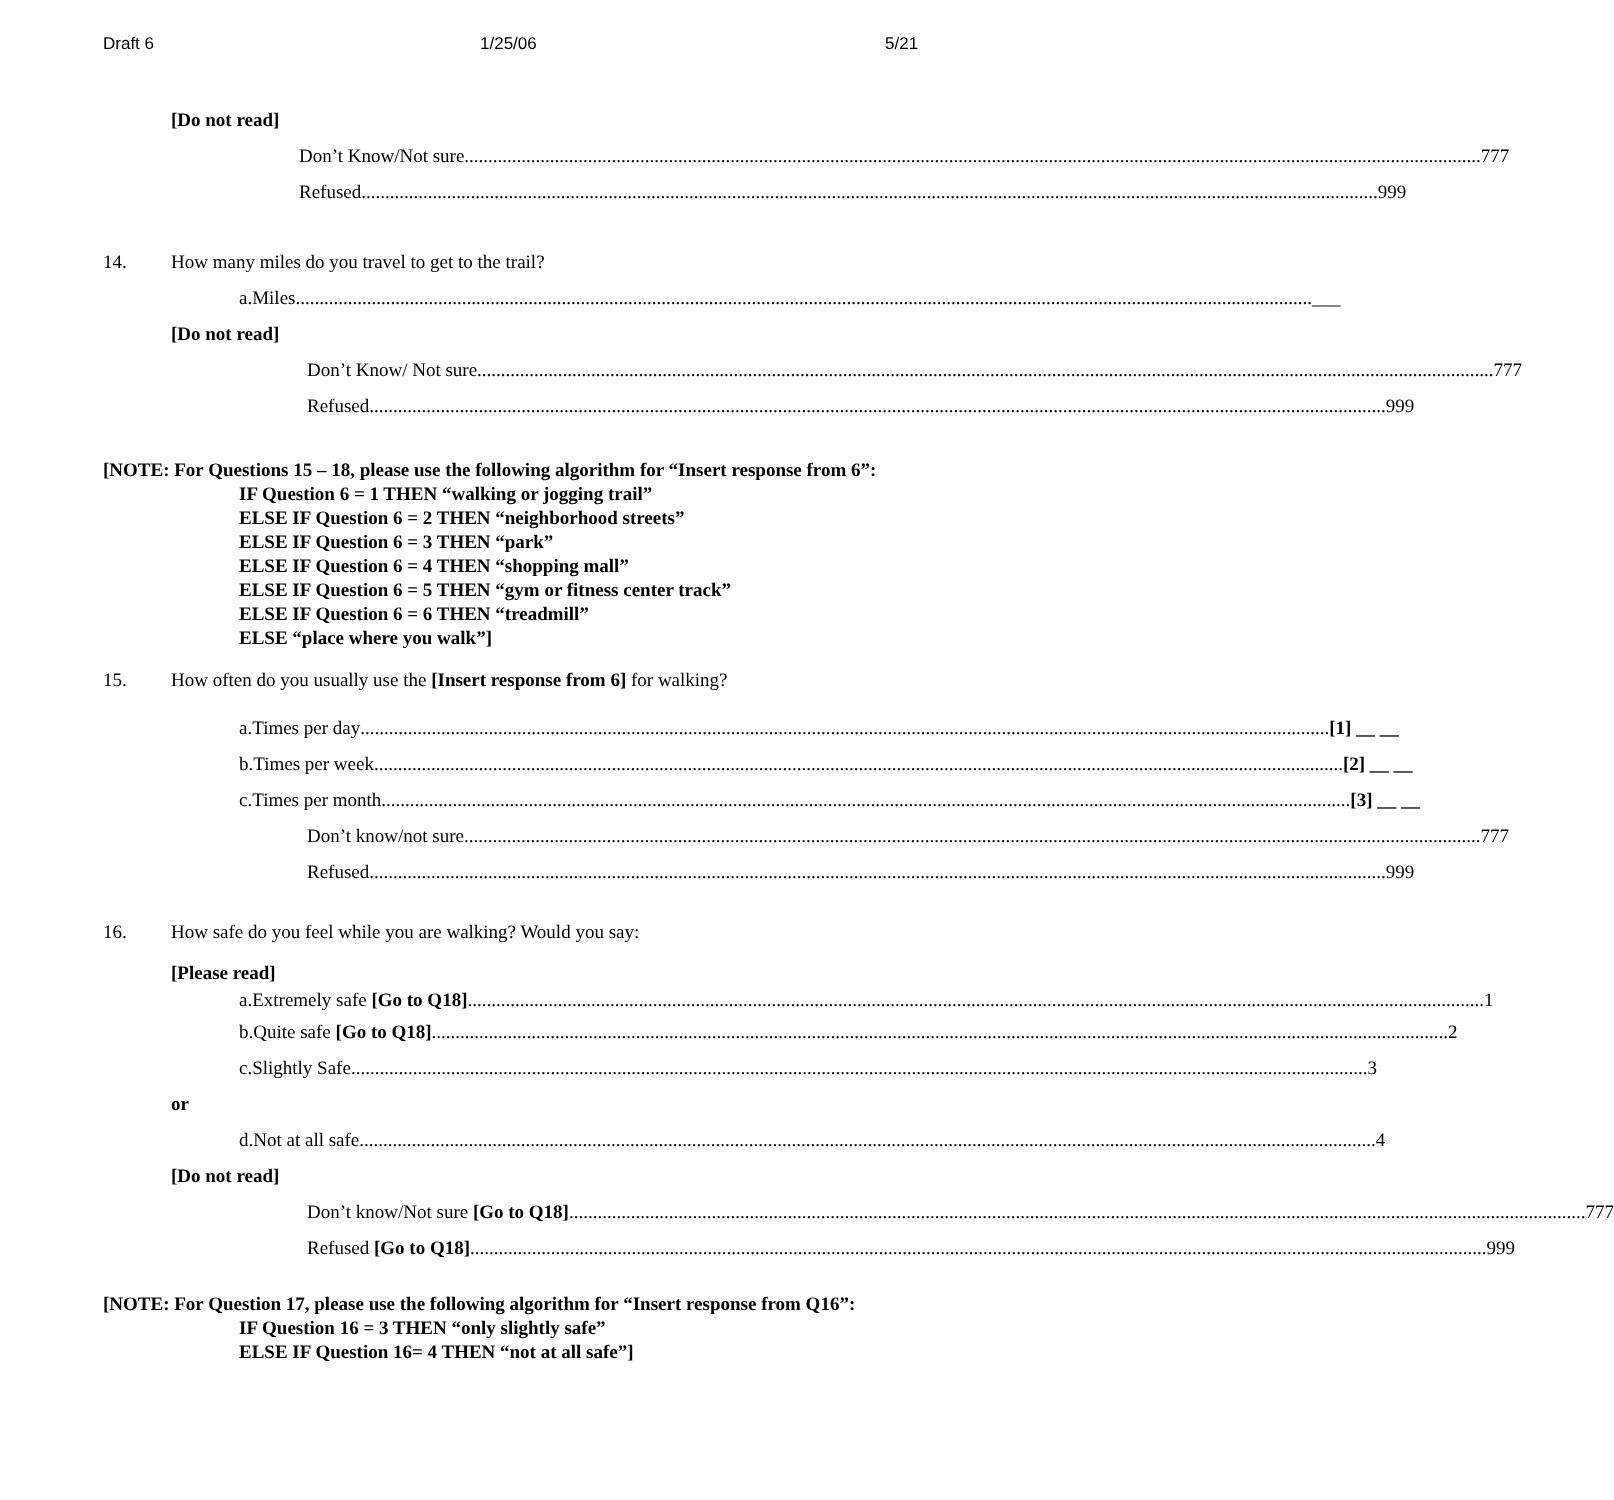Draft 6 1/25/06 5/21
[Do not read]
Don’t Know/Not sure 777
Refused 999
14. How many miles do you travel to get to the trail?
a. Miles ___
[Do not read]
Don’t Know/ Not sure 777
Refused 999
[NOTE: For Questions 15 – 18, please use the following algorithm for “Insert response from 6”:
IF Question 6 = 1 THEN “walking or jogging trail”
ELSE IF Question 6 = 2 THEN “neighborhood streets”
ELSE IF Question 6 = 3 THEN “park”
ELSE IF Question 6 = 4 THEN “shopping mall”
ELSE IF Question 6 = 5 THEN “gym or fitness center track”
ELSE IF Question 6 = 6 THEN “treadmill”
ELSE “place where you walk”]
15. How often do you usually use the [Insert response from 6] for walking?
a. Times per day [1] __ __
b. Times per week [2] __ __
c. Times per month [3] __ __
Don’t know/not sure 777
Refused 999
16. How safe do you feel while you are walking? Would you say:
[Please read]
a. Extremely safe [Go to Q18] 1
b. Quite safe [Go to Q18] 2
c. Slightly Safe 3
or
d. Not at all safe 4
[Do not read]
Don’t know/Not sure [Go to Q18] 777
Refused [Go to Q18] 999
[NOTE: For Question 17, please use the following algorithm for “Insert response from Q16”:
IF Question 16 = 3 THEN “only slightly safe”
ELSE IF Question 16= 4 THEN “not at all safe”]